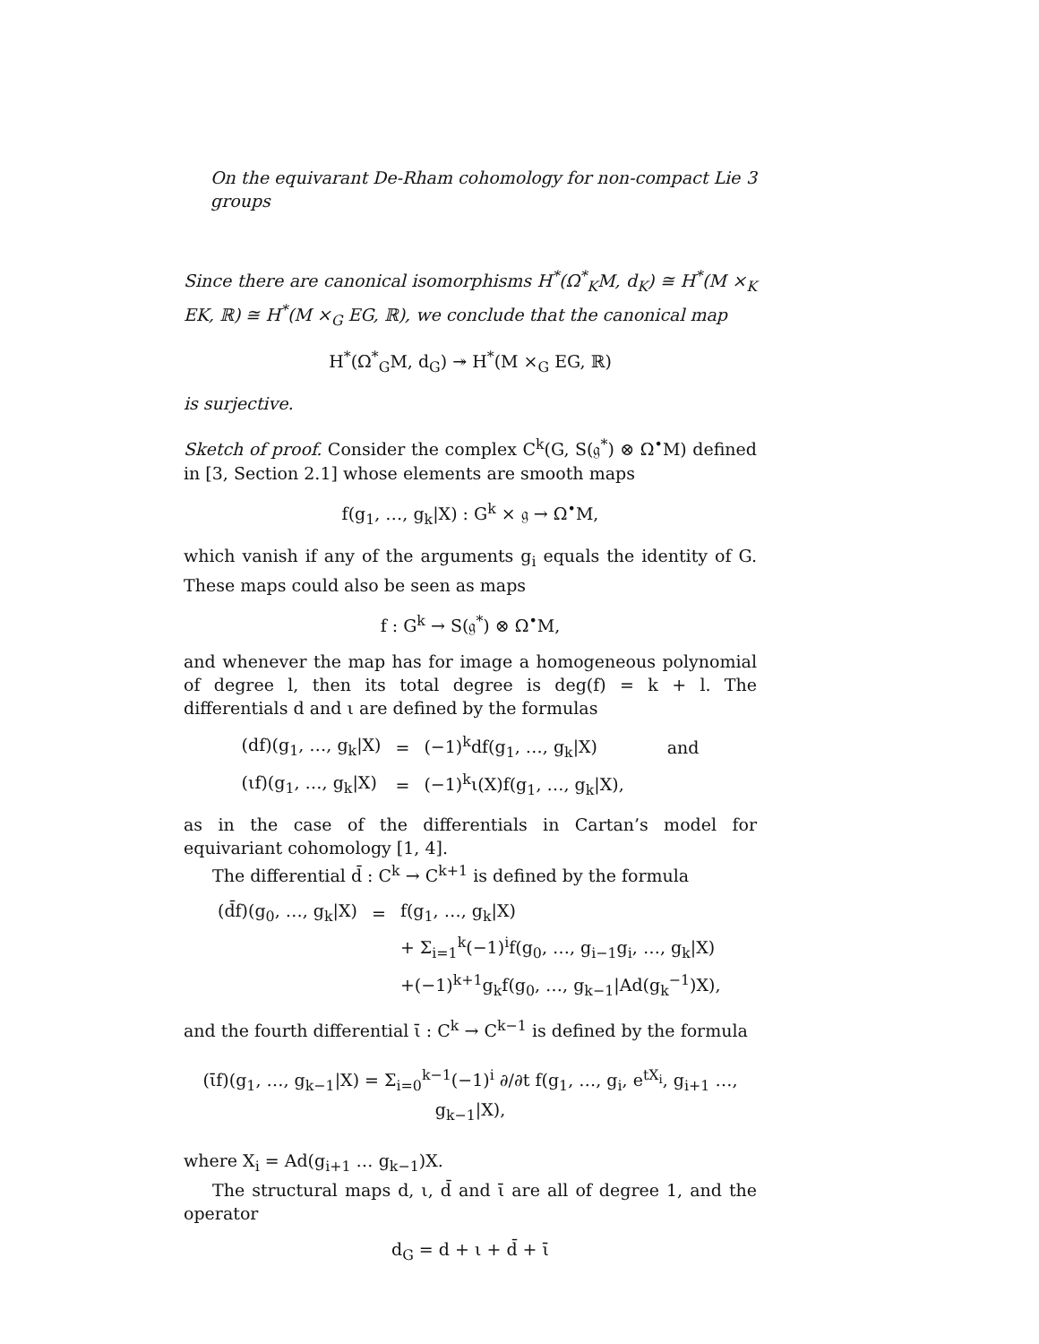On the equivarant De-Rham cohomology for non-compact Lie groups 3
Since there are canonical isomorphisms H<sup>*</sup>(Ω<sup>*</sup><sub>K</sub>M, d<sub>K</sub>) ≅ H<sup>*</sup>(M ×<sub>K</sub> EK, ℝ) ≅ H<sup>*</sup>(M ×<sub>G</sub> EG, ℝ), we conclude that the canonical map
H<sup>*</sup>(Ω<sup>*</sup><sub>G</sub>M, d<sub>G</sub>) ↠ H<sup>*</sup>(M ×<sub>G</sub> EG, ℝ)
is surjective.
Sketch of proof. Consider the complex C<sup>k</sup>(G, S(𝔤<sup>*</sup>) ⊗ Ω<sup>•</sup>M) defined in [3, Section 2.1] whose elements are smooth maps
f(g<sub>1</sub>, …, g<sub>k</sub>|X) : G<sup>k</sup> × 𝔤 → Ω<sup>•</sup>M,
which vanish if any of the arguments g<sub>i</sub> equals the identity of G. These maps could also be seen as maps
f : G<sup>k</sup> → S(𝔤<sup>*</sup>) ⊗ Ω<sup>•</sup>M,
and whenever the map has for image a homogeneous polynomial of degree l, then its total degree is deg(f) = k + l. The differentials d and ι are defined by the formulas
| (df)(g<sub>1</sub>, …, g<sub>k</sub>/X) | = | (−1)<sup>k</sup>df(g<sub>1</sub>, …, g<sub>k</sub>/X) | and |
| (ιf)(g<sub>1</sub>, …, g<sub>k</sub>/X) | = | (−1)<sup>k</sup>ι(X)f(g<sub>1</sub>, …, g<sub>k</sub>/X), | |
as in the case of the differentials in Cartan’s model for equivariant cohomology [1, 4].
The differential d̄ : C<sup>k</sup> → C<sup>k+1</sup> is defined by the formula
| (d̄f)(g<sub>0</sub>, …, g<sub>k</sub>/X) | = | f(g<sub>1</sub>, …, g<sub>k</sub>/X) |
| | | + Σ<sub>i=1</sub><sup>k</sup>(−1)<sup>i</sup>f(g<sub>0</sub>, …, g<sub>i−1</sub>g<sub>i</sub>, …, g<sub>k</sub>/X) |
| | | +(−1)<sup>k+1</sup>g<sub>k</sub>f(g<sub>0</sub>, …, g<sub>k−1</sub>/Ad(g<sub>k</sub><sup>−1</sup>)X), |
and the fourth differential ῑ : C<sup>k</sup> → C<sup>k−1</sup> is defined by the formula
(ῑf)(g<sub>1</sub>, …, g<sub>k−1</sub>|X) = Σ<sub>i=0</sub><sup>k−1</sup>(−1)<sup>i</sup> ∂/∂t f(g<sub>1</sub>, …, g<sub>i</sub>, e<sup>tX<sub>i</sub></sup>, g<sub>i+1</sub> …, g<sub>k−1</sub>|X),
where X<sub>i</sub> = Ad(g<sub>i+1</sub> … g<sub>k−1</sub>)X.
The structural maps d, ι, d̄ and ῑ are all of degree 1, and the operator
d<sub>G</sub> = d + ι + d̄ + ῑ